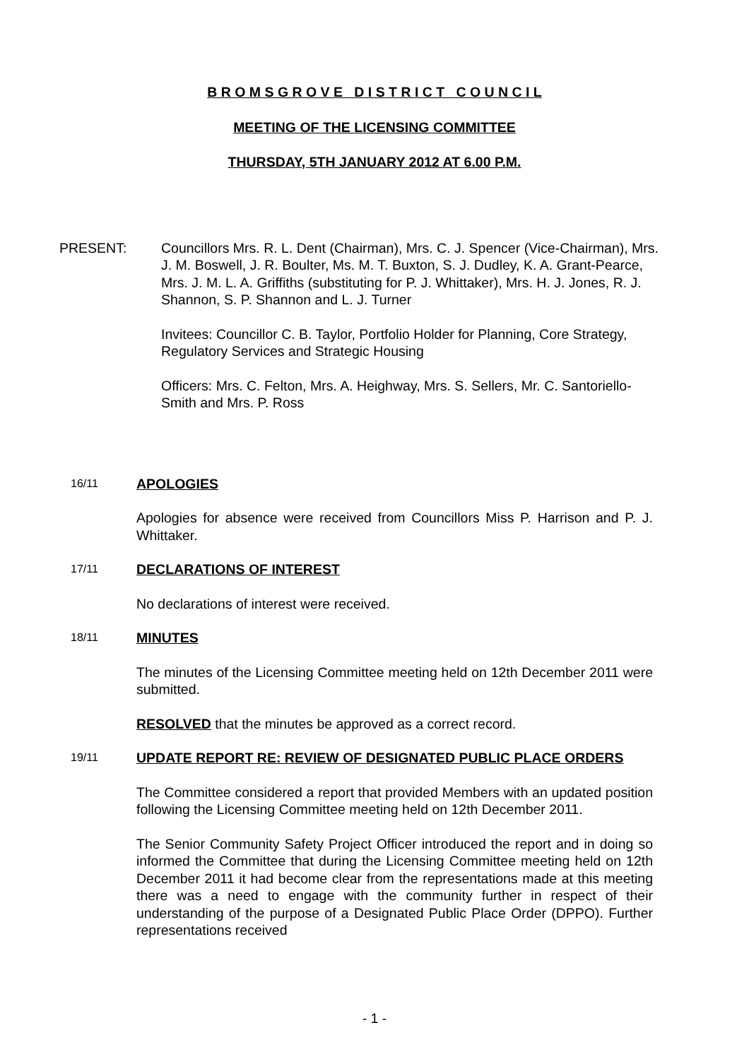B R O M S G R O V E D I S T R I C T C O U N C I L
MEETING OF THE LICENSING COMMITTEE
THURSDAY, 5TH JANUARY 2012 AT 6.00 P.M.
PRESENT: Councillors Mrs. R. L. Dent (Chairman), Mrs. C. J. Spencer (Vice-Chairman), Mrs. J. M. Boswell, J. R. Boulter, Ms. M. T. Buxton, S. J. Dudley, K. A. Grant-Pearce, Mrs. J. M. L. A. Griffiths (substituting for P. J. Whittaker), Mrs. H. J. Jones, R. J. Shannon, S. P. Shannon and L. J. Turner
Invitees: Councillor C. B. Taylor, Portfolio Holder for Planning, Core Strategy, Regulatory Services and Strategic Housing
Officers: Mrs. C. Felton, Mrs. A. Heighway, Mrs. S. Sellers, Mr. C. Santoriello-Smith and Mrs. P. Ross
16/11
APOLOGIES
Apologies for absence were received from Councillors Miss P. Harrison and P. J. Whittaker.
17/11
DECLARATIONS OF INTEREST
No declarations of interest were received.
18/11
MINUTES
The minutes of the Licensing Committee meeting held on 12th December 2011 were submitted.
RESOLVED that the minutes be approved as a correct record.
19/11
UPDATE REPORT RE: REVIEW OF DESIGNATED PUBLIC PLACE ORDERS
The Committee considered a report that provided Members with an updated position following the Licensing Committee meeting held on 12th December 2011.
The Senior Community Safety Project Officer introduced the report and in doing so informed the Committee that during the Licensing Committee meeting held on 12th December 2011 it had become clear from the representations made at this meeting there was a need to engage with the community further in respect of their understanding of the purpose of a Designated Public Place Order (DPPO). Further representations received
- 1 -